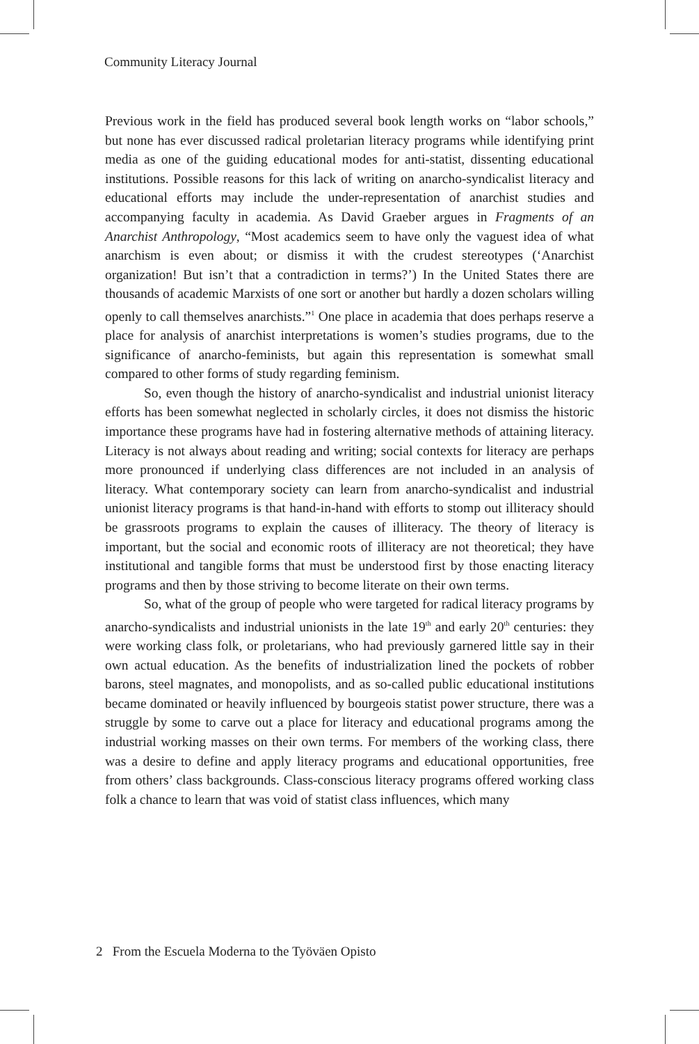Community Literacy Journal
Previous work in the field has produced several book length works on “labor schools,” but none has ever discussed radical proletarian literacy programs while identifying print media as one of the guiding educational modes for anti-statist, dissenting educational institutions. Possible reasons for this lack of writing on anarcho-syndicalist literacy and educational efforts may include the under-representation of anarchist studies and accompanying faculty in academia. As David Graeber argues in Fragments of an Anarchist Anthropology, “Most academics seem to have only the vaguest idea of what anarchism is even about; or dismiss it with the crudest stereotypes (‘Anarchist organization! But isn’t that a contradiction in terms?’) In the United States there are thousands of academic Marxists of one sort or another but hardly a dozen scholars willing openly to call themselves anarchists.”<sup>1</sup> One place in academia that does perhaps reserve a place for analysis of anarchist interpretations is women’s studies programs, due to the significance of anarcho-feminists, but again this representation is somewhat small compared to other forms of study regarding feminism.
So, even though the history of anarcho-syndicalist and industrial unionist literacy efforts has been somewhat neglected in scholarly circles, it does not dismiss the historic importance these programs have had in fostering alternative methods of attaining literacy. Literacy is not always about reading and writing; social contexts for literacy are perhaps more pronounced if underlying class differences are not included in an analysis of literacy. What contemporary society can learn from anarcho-syndicalist and industrial unionist literacy programs is that hand-in-hand with efforts to stomp out illiteracy should be grassroots programs to explain the causes of illiteracy. The theory of literacy is important, but the social and economic roots of illiteracy are not theoretical; they have institutional and tangible forms that must be understood first by those enacting literacy programs and then by those striving to become literate on their own terms.
So, what of the group of people who were targeted for radical literacy programs by anarcho-syndicalists and industrial unionists in the late 19<sup>th</sup> and early 20<sup>th</sup> centuries: they were working class folk, or proletarians, who had previously garnered little say in their own actual education. As the benefits of industrialization lined the pockets of robber barons, steel magnates, and monopolists, and as so-called public educational institutions became dominated or heavily influenced by bourgeois statist power structure, there was a struggle by some to carve out a place for literacy and educational programs among the industrial working masses on their own terms. For members of the working class, there was a desire to define and apply literacy programs and educational opportunities, free from others’ class backgrounds. Class-conscious literacy programs offered working class folk a chance to learn that was void of statist class influences, which many
2 From the Escuela Moderna to the Työväen Opisto